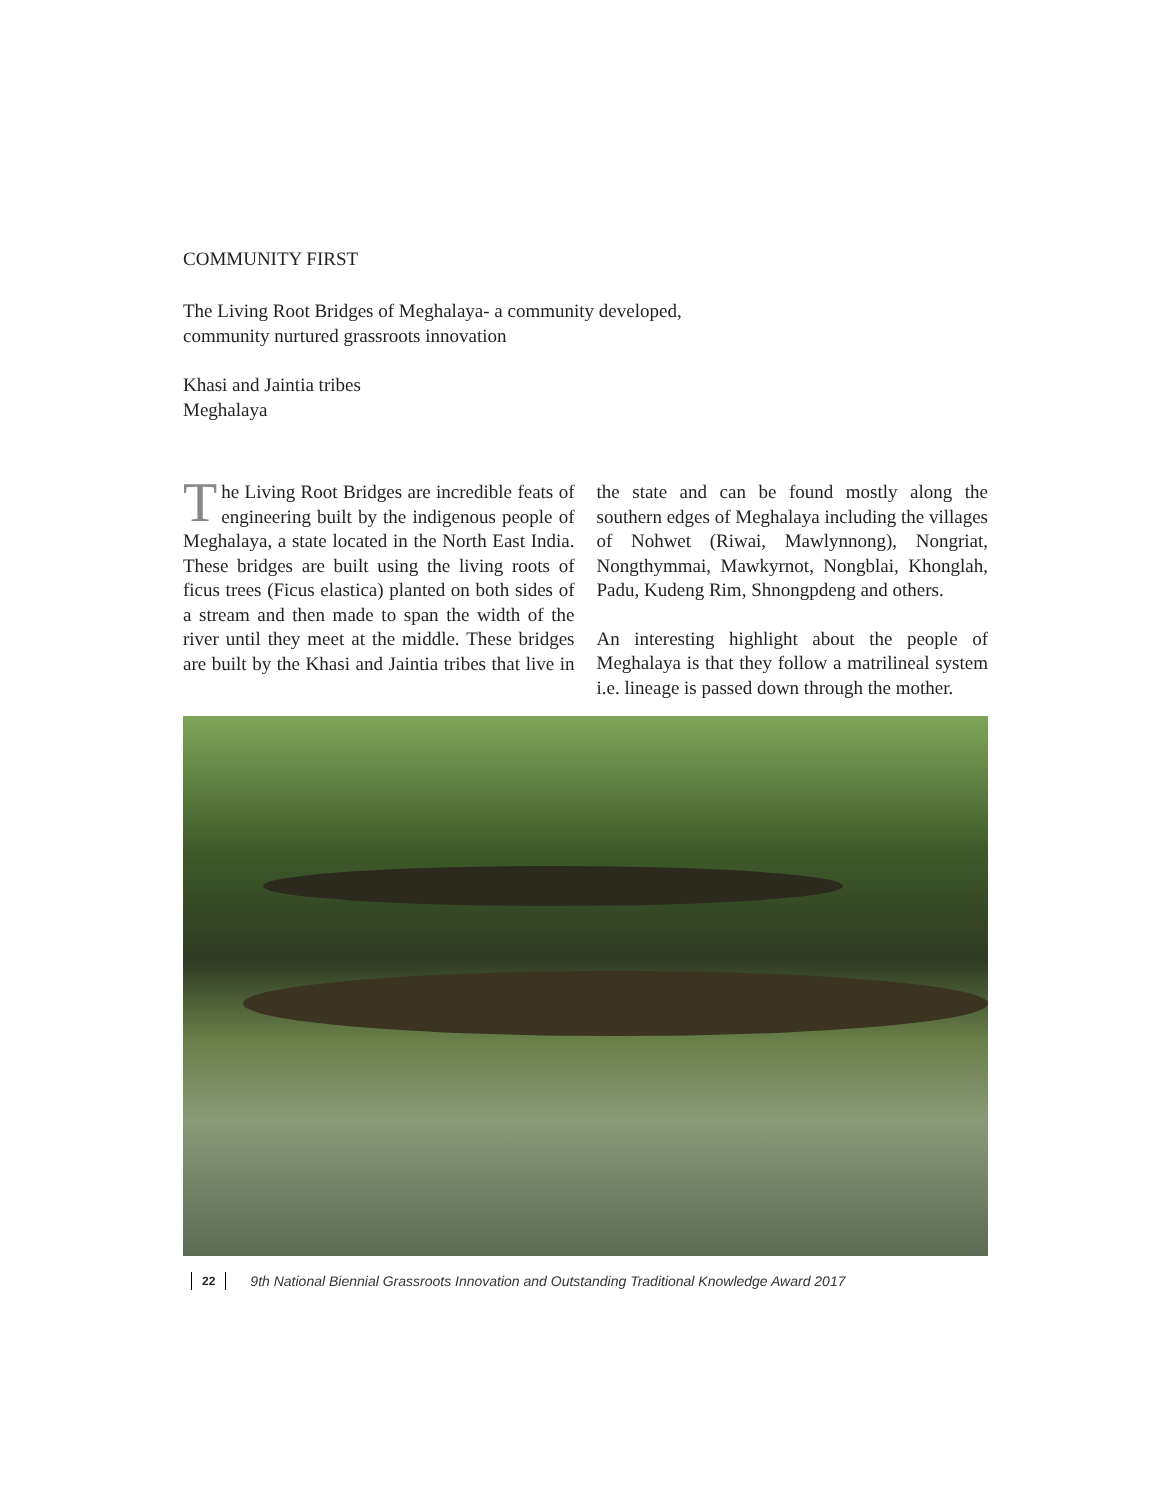COMMUNITY FIRST
The Living Root Bridges of Meghalaya- a community developed,
community nurtured grassroots innovation
Khasi and Jaintia tribes
Meghalaya
The Living Root Bridges are incredible feats of engineering built by the indigenous people of Meghalaya, a state located in the North East India. These bridges are built using the living roots of ficus trees (Ficus elastica) planted on both sides of a stream and then made to span the width of the river until they meet at the middle. These bridges are built by the Khasi and Jaintia tribes that live in the state and can be found mostly along the southern edges of Meghalaya including the villages of Nohwet (Riwai, Mawlynnong), Nongriat, Nongthymmai, Mawkyrnot, Nongblai, Khonglah, Padu, Kudeng Rim, Shnongpdeng and others.
An interesting highlight about the people of Meghalaya is that they follow a matrilineal system i.e. lineage is passed down through the mother.
22 9th National Biennial Grassroots Innovation and Outstanding Traditional Knowledge Award 2017